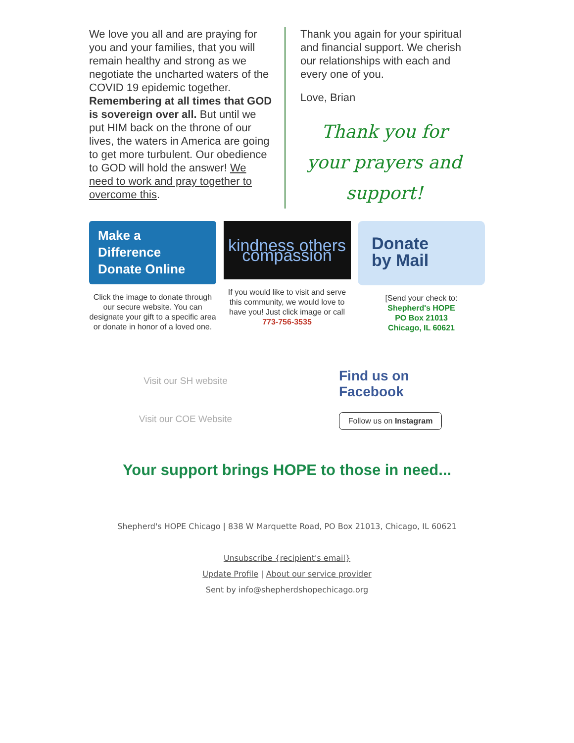We love you all and are praying for you and your families, that you will remain healthy and strong as we negotiate the uncharted waters of the COVID 19 epidemic together. Remembering at all times that GOD is sovereign over all. But until we put HIM back on the throne of our lives, the waters in America are going to get more turbulent. Our obedience to GOD will hold the answer! We need to work and pray together to overcome this.
Thank you again for your spiritual and financial support. We cherish our relationships with each and every one of you.
Love, Brian
Thank you for your prayers and support!
Make a
Difference
Donate Online
Click the image to donate through our secure website. You can designate your gift to a specific area or donate in honor of a loved one.
kindness others compassion
If you would like to visit and serve this community, we would love to have you! Just click image or call 773-756-3535
Donate
by Mail
[Send your check to:
Shepherd's HOPE
PO Box 21013
Chicago, IL 60621
Visit our SH website
Visit our COE Website
Find us on
Facebook
Follow us on Instagram
Your support brings HOPE to those in need...
Shepherd's HOPE Chicago | 838 W Marquette Road, PO Box 21013, Chicago, IL 60621
Unsubscribe {recipient's email}
Update Profile | About our service provider
Sent by info@shepherdshopechicago.org